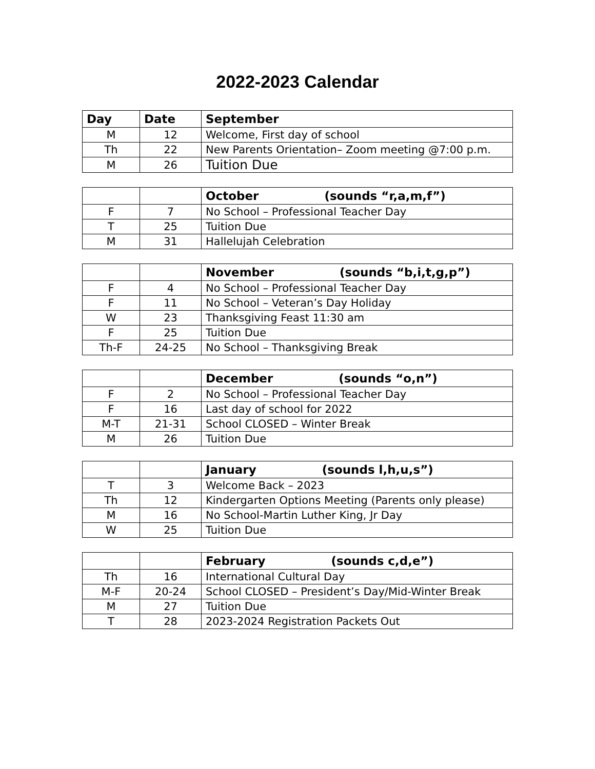2022-2023 Calendar
| Day | Date | September |
| --- | --- | --- |
| M | 12 | Welcome, First day of school |
| Th | 22 | New Parents Orientation– Zoom meeting @7:00 p.m. |
| M | 26 | Tuition Due |
| | | October (sounds “r,a,m,f”) |
| --- | --- | --- |
| F | 7 | No School – Professional Teacher Day |
| T | 25 | Tuition Due |
| M | 31 | Hallelujah Celebration |
| | | November (sounds “b,i,t,g,p”) |
| --- | --- | --- |
| F | 4 | No School – Professional Teacher Day |
| F | 11 | No School – Veteran’s Day Holiday |
| W | 23 | Thanksgiving Feast 11:30 am |
| F | 25 | Tuition Due |
| Th-F | 24-25 | No School – Thanksgiving Break |
| | | December (sounds “o,n”) |
| --- | --- | --- |
| F | 2 | No School – Professional Teacher Day |
| F | 16 | Last day of school for 2022 |
| M-T | 21-31 | School CLOSED – Winter Break |
| M | 26 | Tuition Due |
| | | January (sounds l,h,u,s”) |
| --- | --- | --- |
| T | 3 | Welcome Back – 2023 |
| Th | 12 | Kindergarten Options Meeting (Parents only please) |
| M | 16 | No School-Martin Luther King, Jr Day |
| W | 25 | Tuition Due |
| | | February (sounds c,d,e”) |
| --- | --- | --- |
| Th | 16 | International Cultural Day |
| M-F | 20-24 | School CLOSED – President’s Day/Mid-Winter Break |
| M | 27 | Tuition Due |
| T | 28 | 2023-2024 Registration Packets Out |